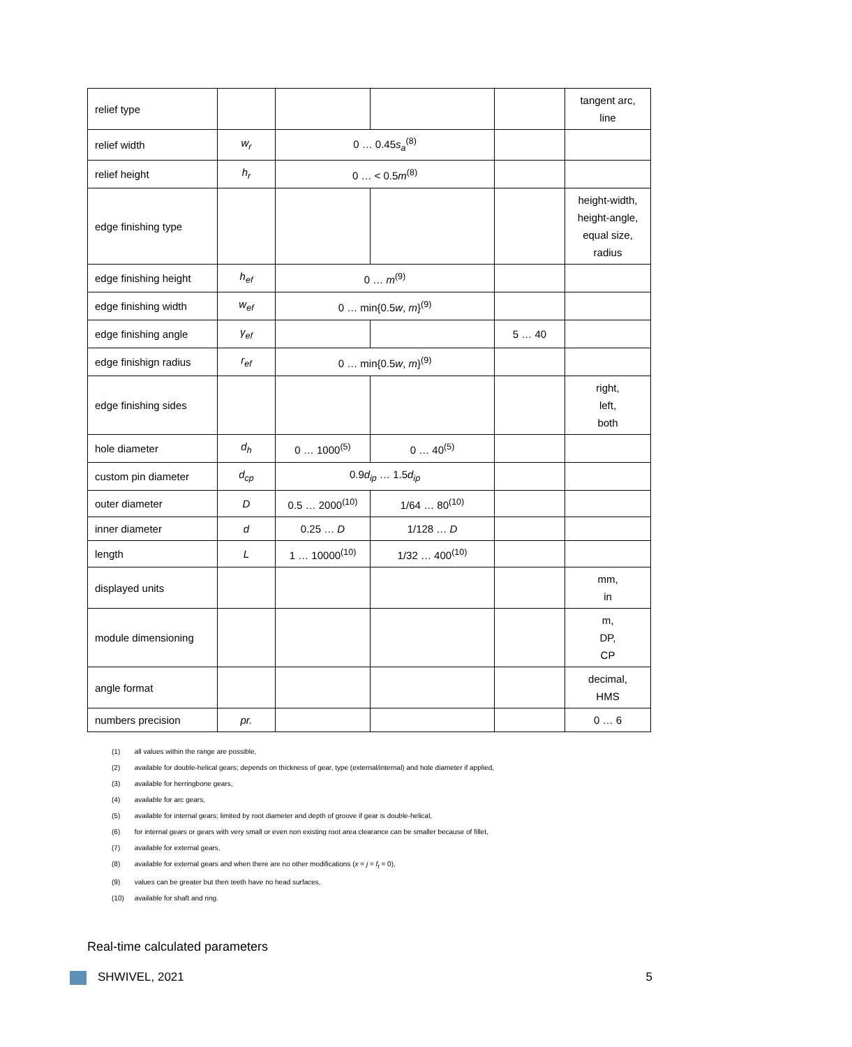| relief type | | | | | tangent arc, line |
| relief width | w<sub>r</sub> | 0 … 0.45 s<sub>a</sub><sup>(8)</sup> | | | |
| relief height | h<sub>r</sub> | 0 … < 0.5 m<sup>(8)</sup> | | | |
| edge finishing type | | | | | height-width, height-angle, equal size, radius |
| edge finishing height | h<sub>ef</sub> | 0 … m<sup>(9)</sup> | | | |
| edge finishing width | w<sub>ef</sub> | 0 … min{0.5 w , m }<sup>(9)</sup> | | | |
| edge finishing angle | γ<sub>ef</sub> | | | 5 … 40 | |
| edge finishign radius | r<sub>ef</sub> | 0 … min{0.5 w , m }<sup>(9)</sup> | | | |
| edge finishing sides | | | | | right, left, both |
| hole diameter | d<sub>h</sub> | 0 … 1000<sup>(5)</sup> | 0 … 40<sup>(5)</sup> | | |
| custom pin diameter | d<sub>cp</sub> | 0.9 d<sub>ip</sub> … 1.5 d<sub>ip</sub> | | | |
| outer diameter | D | 0.5 … 2000<sup>(10)</sup> | 1/64 … 80<sup>(10)</sup> | | |
| inner diameter | d | 0.25 … D | 1/128 … D | | |
| length | L | 1 … 10000<sup>(10)</sup> | 1/32 … 400<sup>(10)</sup> | | |
| displayed units | | | | | mm, in |
| module dimensioning | | | | | m, DP, CP |
| angle format | | | | | decimal, HMS |
| numbers precision | pr. | | | | 0 … 6 |
(1) all values within the range are possible,
(2) available for double-helical gears; depends on thickness of gear, type (external/internal) and hole diameter if applied,
(3) available for herringbone gears,
(4) available for arc gears,
(5) available for internal gears; limited by root diameter and depth of groove if gear is double-helical,
(6) for internal gears or gears with very small or even non existing root area clearance can be smaller because of fillet,
(7) available for external gears,
(8) available for external gears and when there are no other modifications (x = j = f<sub>t</sub> = 0),
(9) values can be greater but then teeth have no head surfaces,
(10) available for shaft and ring.
Real-time calculated parameters
SHWIVEL, 2021 5